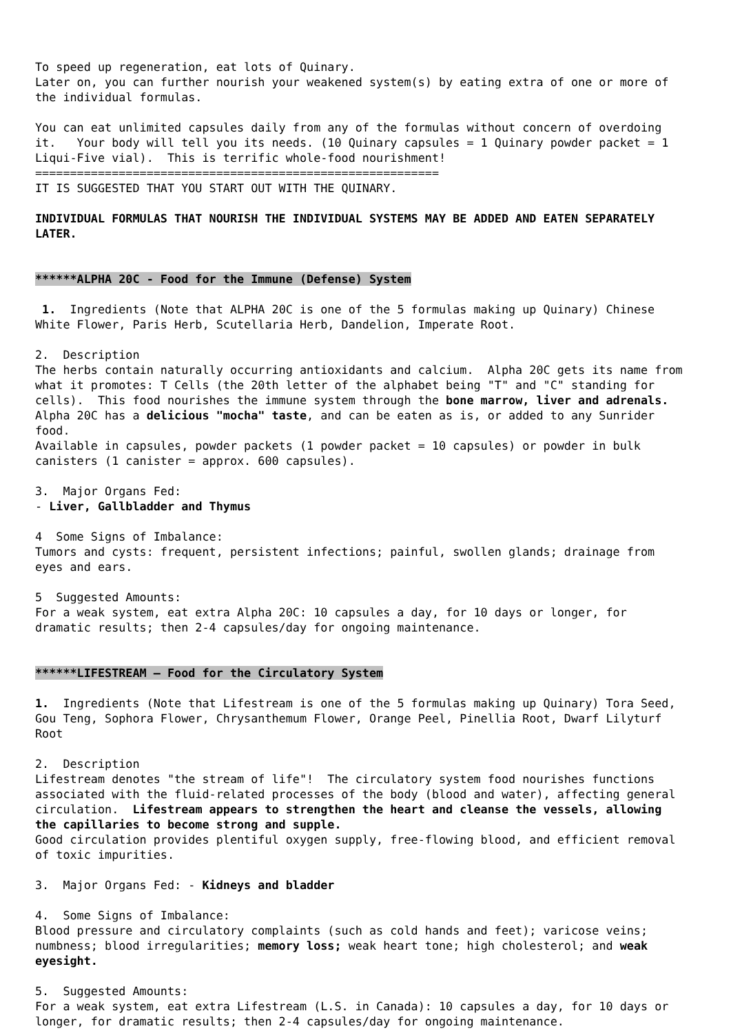To speed up regeneration, eat lots of Quinary. Later on, you can further nourish your weakened system(s) by eating extra of one or more of the individual formulas. You can eat unlimited capsules daily from any of the formulas without concern of overdoing it. Your body will tell you its needs. (10 Quinary capsules = 1 Quinary powder packet = 1 Liqui-Five vial). This is terrific whole-food nourishment! ========================================================== IT IS SUGGESTED THAT YOU START OUT WITH THE QUINARY. INDIVIDUAL FORMULAS THAT NOURISH THE INDIVIDUAL SYSTEMS MAY BE ADDED AND EATEN SEPARATELY LATER. ******ALPHA 20C - Food for the Immune (Defense) System 1. Ingredients (Note that ALPHA 20C is one of the 5 formulas making up Quinary) Chinese White Flower, Paris Herb, Scutellaria Herb, Dandelion, Imperate Root. 2. Description The herbs contain naturally occurring antioxidants and calcium. Alpha 20C gets its name from what it promotes: T Cells (the 20th letter of the alphabet being "T" and "C" standing for cells). This food nourishes the immune system through the bone marrow, liver and adrenals. Alpha 20C has a delicious "mocha" taste, and can be eaten as is, or added to any Sunrider food. Available in capsules, powder packets (1 powder packet = 10 capsules) or powder in bulk canisters (1 canister = approx. 600 capsules). 3. Major Organs Fed: - Liver, Gallbladder and Thymus 4 Some Signs of Imbalance: Tumors and cysts: frequent, persistent infections; painful, swollen glands; drainage from eyes and ears. 5 Suggested Amounts: For a weak system, eat extra Alpha 20C: 10 capsules a day, for 10 days or longer, for dramatic results; then 2-4 capsules/day for ongoing maintenance. ******LIFESTREAM – Food for the Circulatory System 1. Ingredients (Note that Lifestream is one of the 5 formulas making up Quinary) Tora Seed, Gou Teng, Sophora Flower, Chrysanthemum Flower, Orange Peel, Pinellia Root, Dwarf Lilyturf Root 2. Description Lifestream denotes "the stream of life"! The circulatory system food nourishes functions associated with the fluid-related processes of the body (blood and water), affecting general circulation. Lifestream appears to strengthen the heart and cleanse the vessels, allowing the capillaries to become strong and supple. Good circulation provides plentiful oxygen supply, free-flowing blood, and efficient removal of toxic impurities. 3. Major Organs Fed: - Kidneys and bladder 4. Some Signs of Imbalance: Blood pressure and circulatory complaints (such as cold hands and feet); varicose veins; numbness; blood irregularities; memory loss; weak heart tone; high cholesterol; and weak eyesight. 5. Suggested Amounts: For a weak system, eat extra Lifestream (L.S. in Canada): 10 capsules a day, for 10 days or longer, for dramatic results; then 2-4 capsules/day for ongoing maintenance.